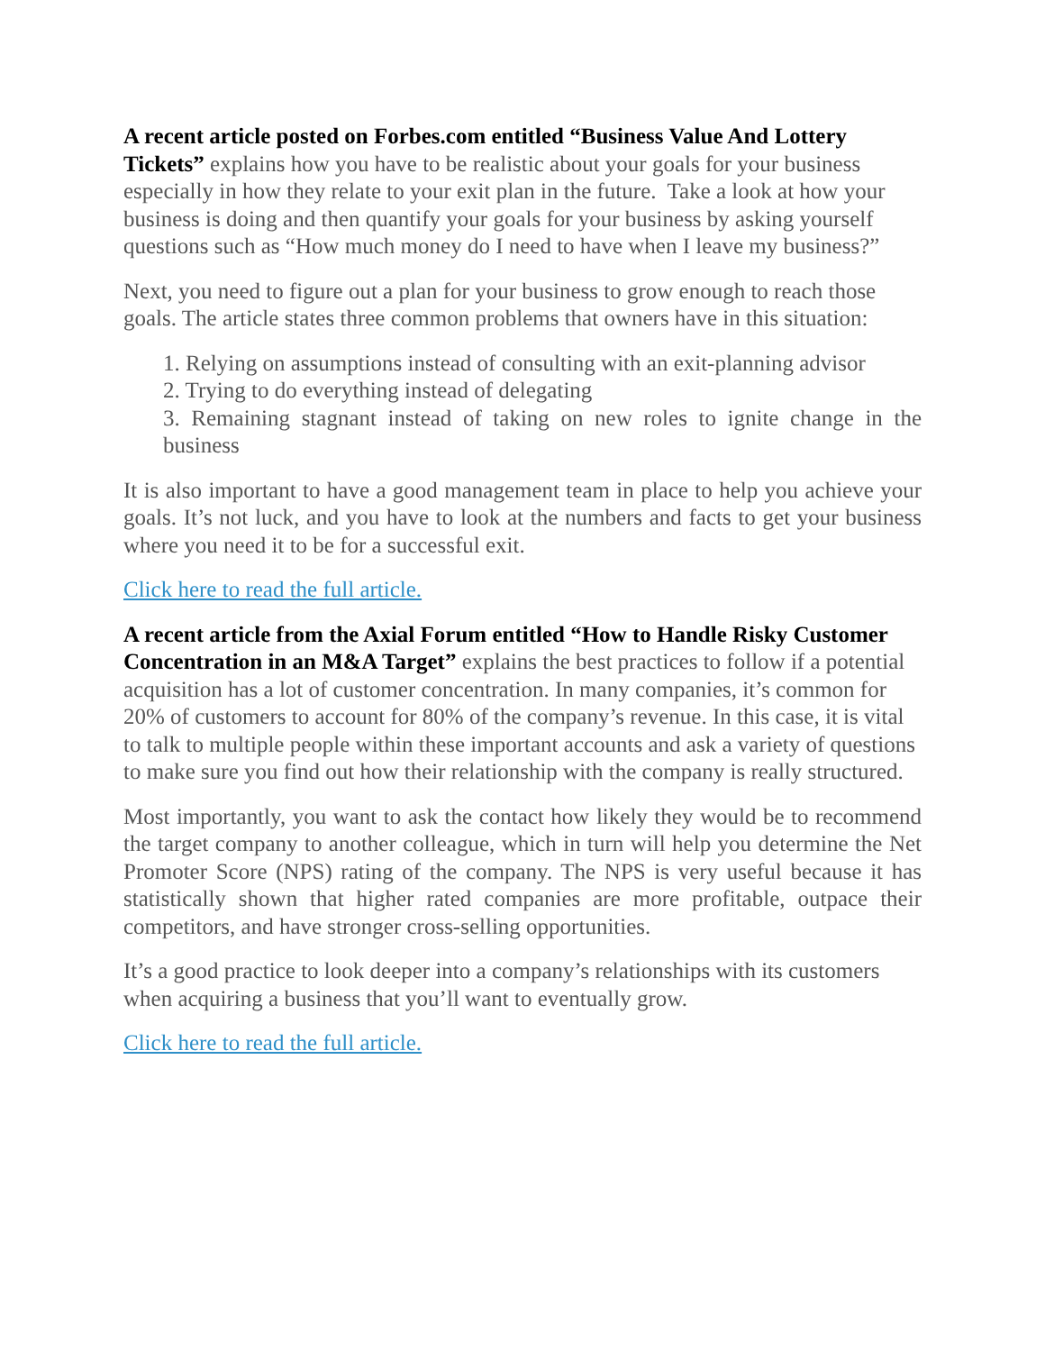A recent article posted on Forbes.com entitled “Business Value And Lottery Tickets” explains how you have to be realistic about your goals for your business especially in how they relate to your exit plan in the future. Take a look at how your business is doing and then quantify your goals for your business by asking yourself questions such as “How much money do I need to have when I leave my business?”
Next, you need to figure out a plan for your business to grow enough to reach those goals. The article states three common problems that owners have in this situation:
1. Relying on assumptions instead of consulting with an exit-planning advisor
2. Trying to do everything instead of delegating
3. Remaining stagnant instead of taking on new roles to ignite change in the business
It is also important to have a good management team in place to help you achieve your goals. It’s not luck, and you have to look at the numbers and facts to get your business where you need it to be for a successful exit.
Click here to read the full article.
A recent article from the Axial Forum entitled “How to Handle Risky Customer Concentration in an M&A Target” explains the best practices to follow if a potential acquisition has a lot of customer concentration. In many companies, it’s common for 20% of customers to account for 80% of the company’s revenue. In this case, it is vital to talk to multiple people within these important accounts and ask a variety of questions to make sure you find out how their relationship with the company is really structured.
Most importantly, you want to ask the contact how likely they would be to recommend the target company to another colleague, which in turn will help you determine the Net Promoter Score (NPS) rating of the company. The NPS is very useful because it has statistically shown that higher rated companies are more profitable, outpace their competitors, and have stronger cross-selling opportunities.
It’s a good practice to look deeper into a company’s relationships with its customers when acquiring a business that you’ll want to eventually grow.
Click here to read the full article.